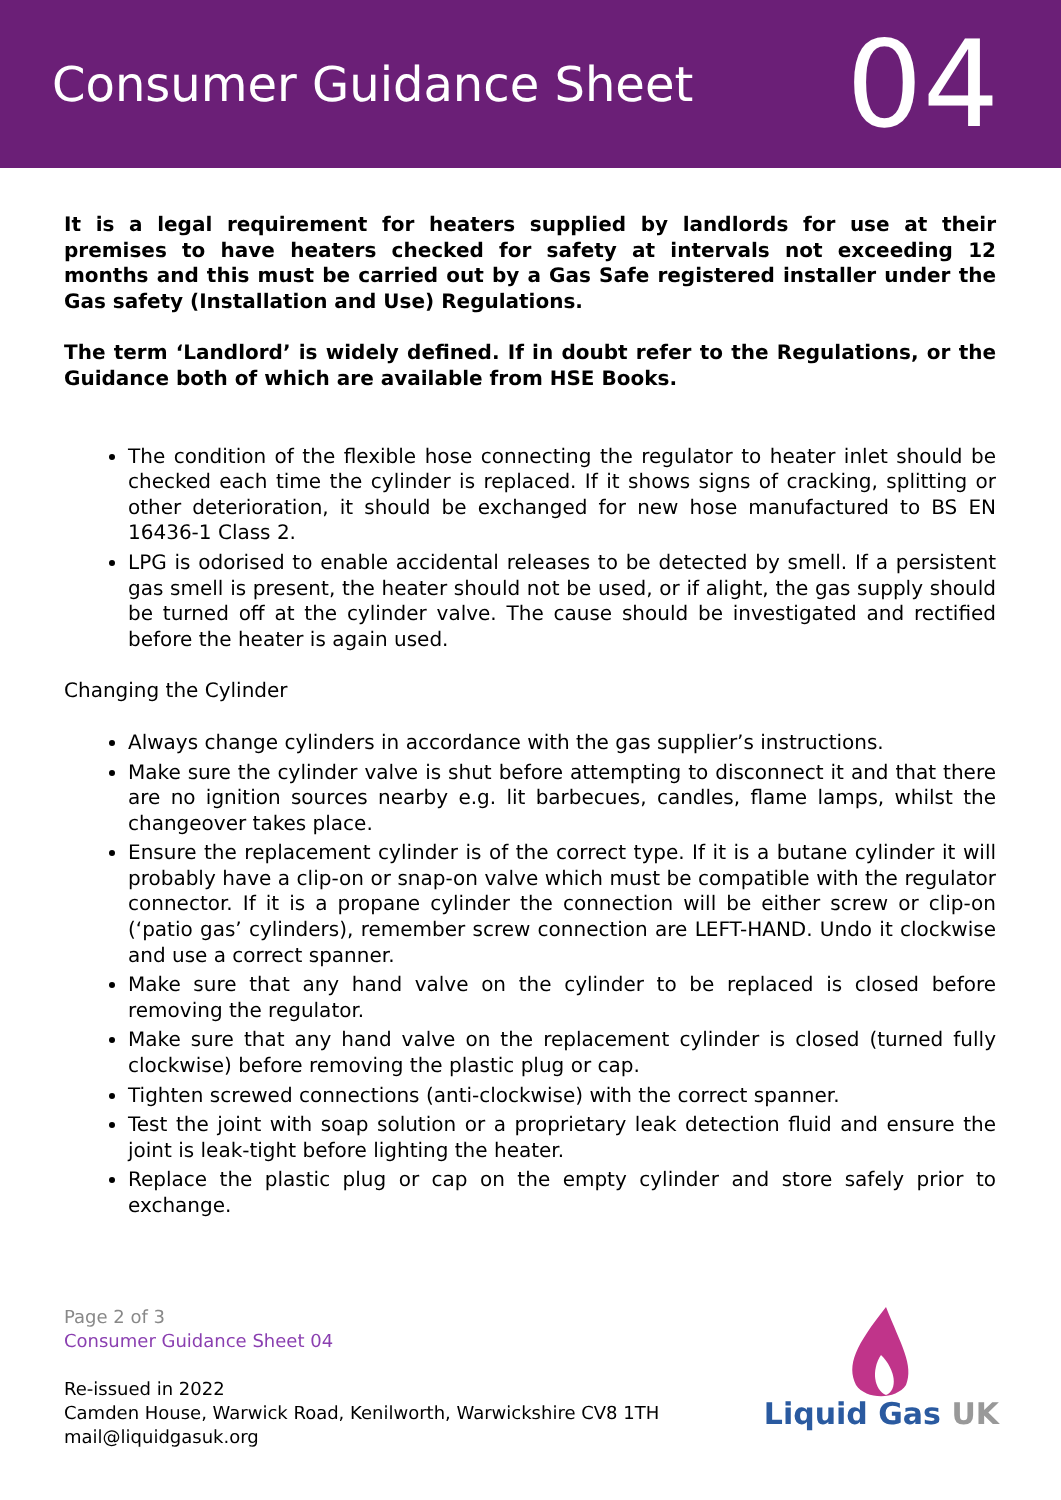Consumer Guidance Sheet
04
It is a legal requirement for heaters supplied by landlords for use at their premises to have heaters checked for safety at intervals not exceeding 12 months and this must be carried out by a Gas Safe registered installer under the Gas safety (Installation and Use) Regulations.
The term ‘Landlord’ is widely defined. If in doubt refer to the Regulations, or the Guidance both of which are available from HSE Books.
The condition of the flexible hose connecting the regulator to heater inlet should be checked each time the cylinder is replaced. If it shows signs of cracking, splitting or other deterioration, it should be exchanged for new hose manufactured to BS EN 16436-1 Class 2.
LPG is odorised to enable accidental releases to be detected by smell. If a persistent gas smell is present, the heater should not be used, or if alight, the gas supply should be turned off at the cylinder valve. The cause should be investigated and rectified before the heater is again used.
Changing the Cylinder
Always change cylinders in accordance with the gas supplier’s instructions.
Make sure the cylinder valve is shut before attempting to disconnect it and that there are no ignition sources nearby e.g. lit barbecues, candles, flame lamps, whilst the changeover takes place.
Ensure the replacement cylinder is of the correct type. If it is a butane cylinder it will probably have a clip-on or snap-on valve which must be compatible with the regulator connector. If it is a propane cylinder the connection will be either screw or clip-on (‘patio gas’ cylinders), remember screw connection are LEFT-HAND. Undo it clockwise and use a correct spanner.
Make sure that any hand valve on the cylinder to be replaced is closed before removing the regulator.
Make sure that any hand valve on the replacement cylinder is closed (turned fully clockwise) before removing the plastic plug or cap.
Tighten screwed connections (anti-clockwise) with the correct spanner.
Test the joint with soap solution or a proprietary leak detection fluid and ensure the joint is leak-tight before lighting the heater.
Replace the plastic plug or cap on the empty cylinder and store safely prior to exchange.
Page 2 of 3
Consumer Guidance Sheet 04
Re-issued in 2022
Camden House, Warwick Road, Kenilworth, Warwickshire CV8 1TH
mail@liquidgasuk.org
Liquid Gas UK